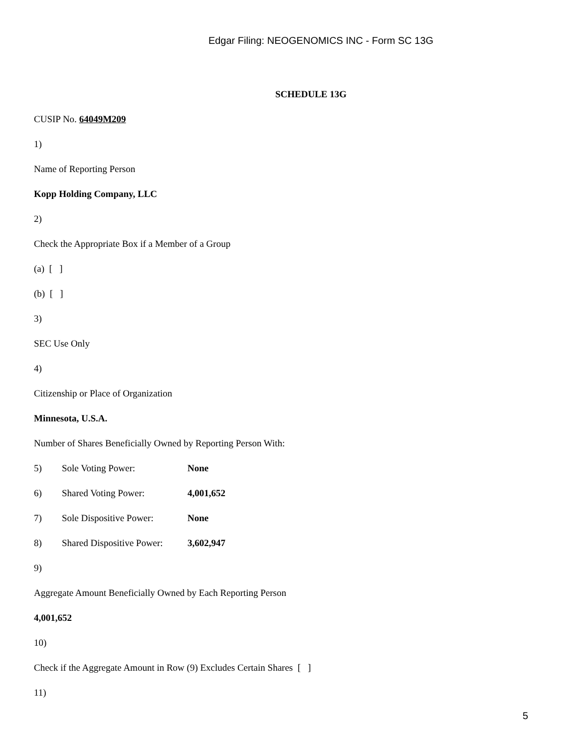Edgar Filing: NEOGENOMICS INC - Form SC 13G
SCHEDULE 13G
CUSIP No. 64049M209
1)
Name of Reporting Person
Kopp Holding Company, LLC
2)
Check the Appropriate Box if a Member of a Group
(a) [ ]
(b) [ ]
3)
SEC Use Only
4)
Citizenship or Place of Organization
Minnesota, U.S.A.
Number of Shares Beneficially Owned by Reporting Person With:
| 5) | Sole Voting Power: | None |
| 6) | Shared Voting Power: | 4,001,652 |
| 7) | Sole Dispositive Power: | None |
| 8) | Shared Dispositive Power: | 3,602,947 |
9)
Aggregate Amount Beneficially Owned by Each Reporting Person
4,001,652
10)
Check if the Aggregate Amount in Row (9) Excludes Certain Shares [ ]
11)
5